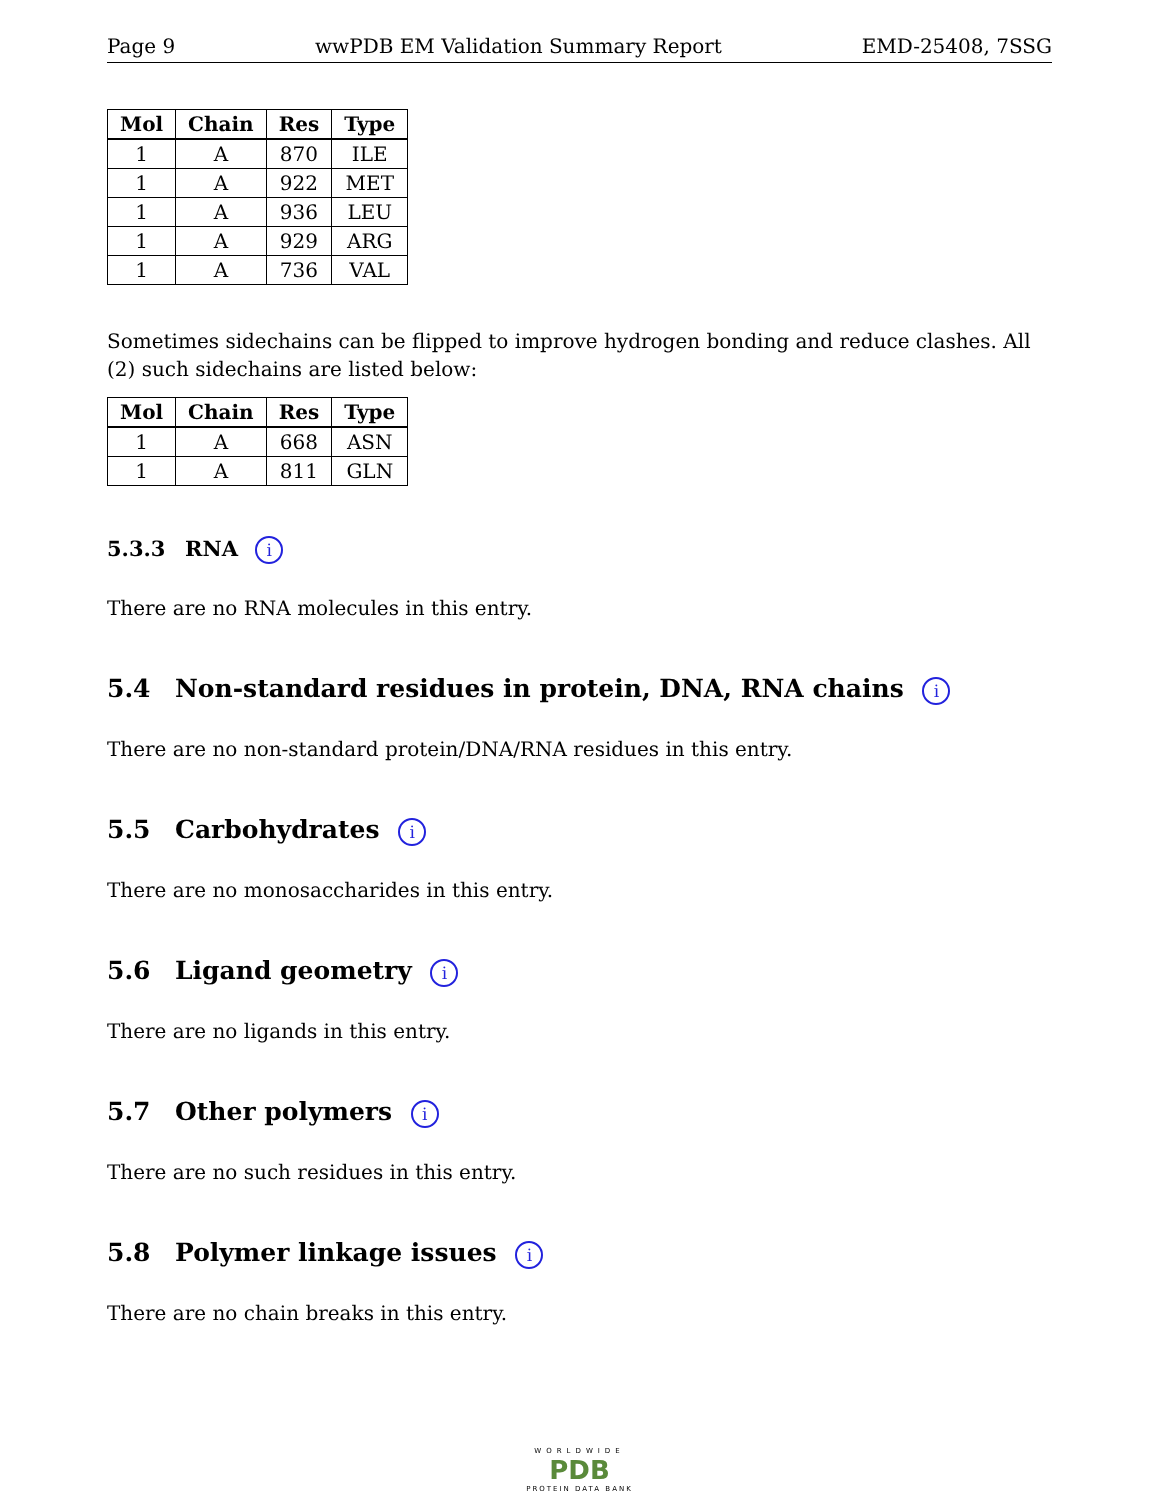Page 9 wwPDB EM Validation Summary Report EMD-25408, 7SSG
| Mol | Chain | Res | Type |
| --- | --- | --- | --- |
| 1 | A | 870 | ILE |
| 1 | A | 922 | MET |
| 1 | A | 936 | LEU |
| 1 | A | 929 | ARG |
| 1 | A | 736 | VAL |
Sometimes sidechains can be flipped to improve hydrogen bonding and reduce clashes. All (2) such sidechains are listed below:
| Mol | Chain | Res | Type |
| --- | --- | --- | --- |
| 1 | A | 668 | ASN |
| 1 | A | 811 | GLN |
5.3.3 RNA i
There are no RNA molecules in this entry.
5.4 Non-standard residues in protein, DNA, RNA chains i
There are no non-standard protein/DNA/RNA residues in this entry.
5.5 Carbohydrates i
There are no monosaccharides in this entry.
5.6 Ligand geometry i
There are no ligands in this entry.
5.7 Other polymers i
There are no such residues in this entry.
5.8 Polymer linkage issues i
There are no chain breaks in this entry.
WORLDWIDE
PDB
PROTEIN DATA BANK